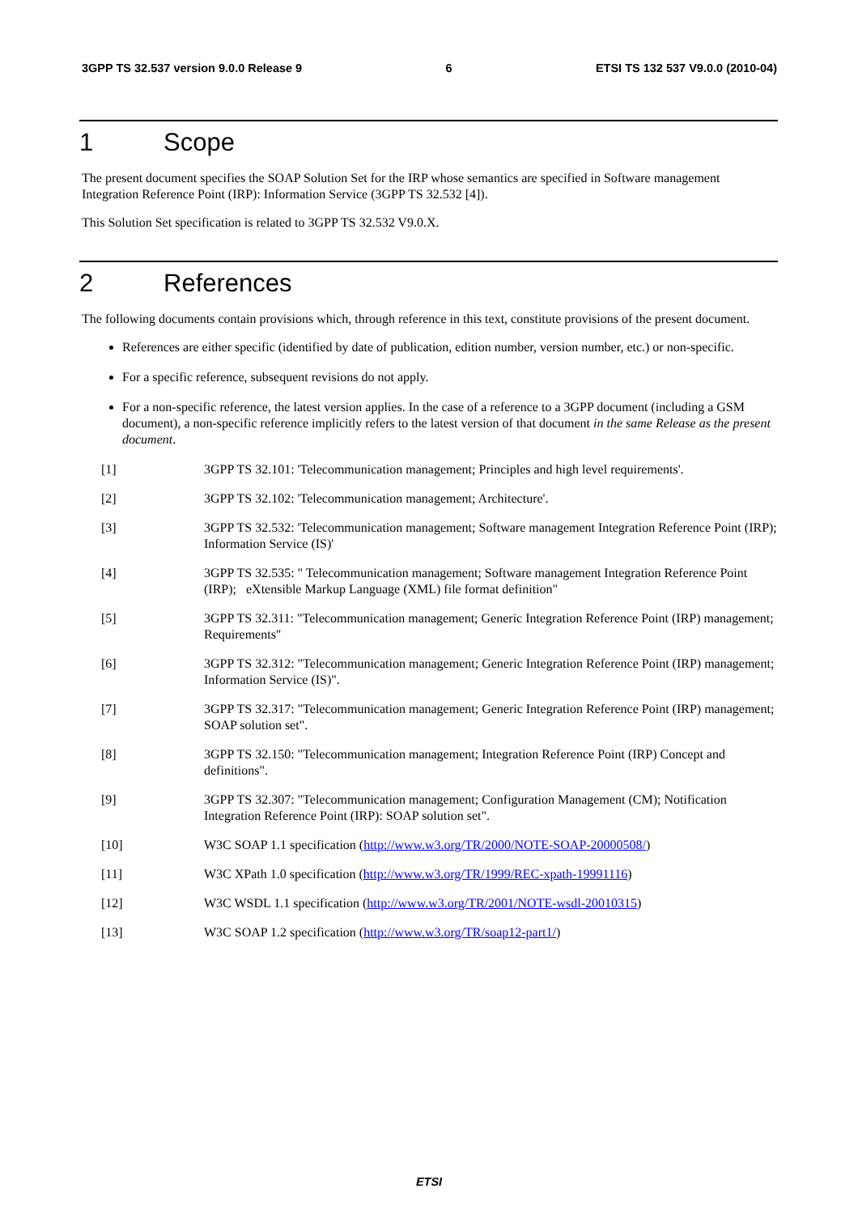3GPP TS 32.537 version 9.0.0 Release 9 6 ETSI TS 132 537 V9.0.0 (2010-04)
1 Scope
The present document specifies the SOAP Solution Set for the IRP whose semantics are specified in Software management Integration Reference Point (IRP): Information Service (3GPP TS 32.532 [4]).
This Solution Set specification is related to 3GPP TS 32.532 V9.0.X.
2 References
The following documents contain provisions which, through reference in this text, constitute provisions of the present document.
References are either specific (identified by date of publication, edition number, version number, etc.) or non-specific.
For a specific reference, subsequent revisions do not apply.
For a non-specific reference, the latest version applies. In the case of a reference to a 3GPP document (including a GSM document), a non-specific reference implicitly refers to the latest version of that document in the same Release as the present document.
[1] 3GPP TS 32.101: 'Telecommunication management; Principles and high level requirements'.
[2] 3GPP TS 32.102: 'Telecommunication management; Architecture'.
[3] 3GPP TS 32.532: 'Telecommunication management; Software management Integration Reference Point (IRP); Information Service (IS)'
[4] 3GPP TS 32.535: " Telecommunication management; Software management Integration Reference Point (IRP); eXtensible Markup Language (XML) file format definition"
[5] 3GPP TS 32.311: "Telecommunication management; Generic Integration Reference Point (IRP) management; Requirements"
[6] 3GPP TS 32.312: "Telecommunication management; Generic Integration Reference Point (IRP) management; Information Service (IS)".
[7] 3GPP TS 32.317: "Telecommunication management; Generic Integration Reference Point (IRP) management; SOAP solution set".
[8] 3GPP TS 32.150: "Telecommunication management; Integration Reference Point (IRP) Concept and definitions".
[9] 3GPP TS 32.307: "Telecommunication management; Configuration Management (CM); Notification Integration Reference Point (IRP): SOAP solution set".
[10] W3C SOAP 1.1 specification (http://www.w3.org/TR/2000/NOTE-SOAP-20000508/)
[11] W3C XPath 1.0 specification (http://www.w3.org/TR/1999/REC-xpath-19991116)
[12] W3C WSDL 1.1 specification (http://www.w3.org/TR/2001/NOTE-wsdl-20010315)
[13] W3C SOAP 1.2 specification (http://www.w3.org/TR/soap12-part1/)
ETSI